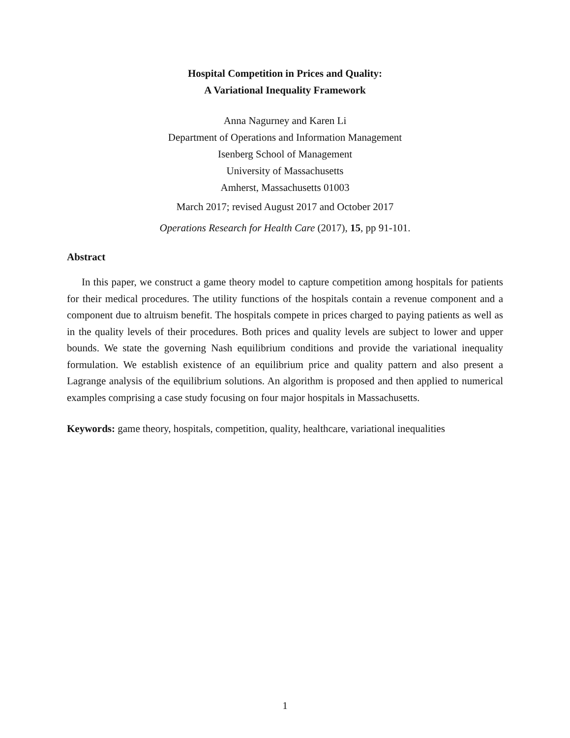Hospital Competition in Prices and Quality:
A Variational Inequality Framework
Anna Nagurney and Karen Li
Department of Operations and Information Management
Isenberg School of Management
University of Massachusetts
Amherst, Massachusetts 01003
March 2017; revised August 2017 and October 2017
Operations Research for Health Care (2017), 15, pp 91-101.
Abstract
In this paper, we construct a game theory model to capture competition among hospitals for patients for their medical procedures. The utility functions of the hospitals contain a revenue component and a component due to altruism benefit. The hospitals compete in prices charged to paying patients as well as in the quality levels of their procedures. Both prices and quality levels are subject to lower and upper bounds. We state the governing Nash equilibrium conditions and provide the variational inequality formulation. We establish existence of an equilibrium price and quality pattern and also present a Lagrange analysis of the equilibrium solutions. An algorithm is proposed and then applied to numerical examples comprising a case study focusing on four major hospitals in Massachusetts.
Keywords: game theory, hospitals, competition, quality, healthcare, variational inequalities
1